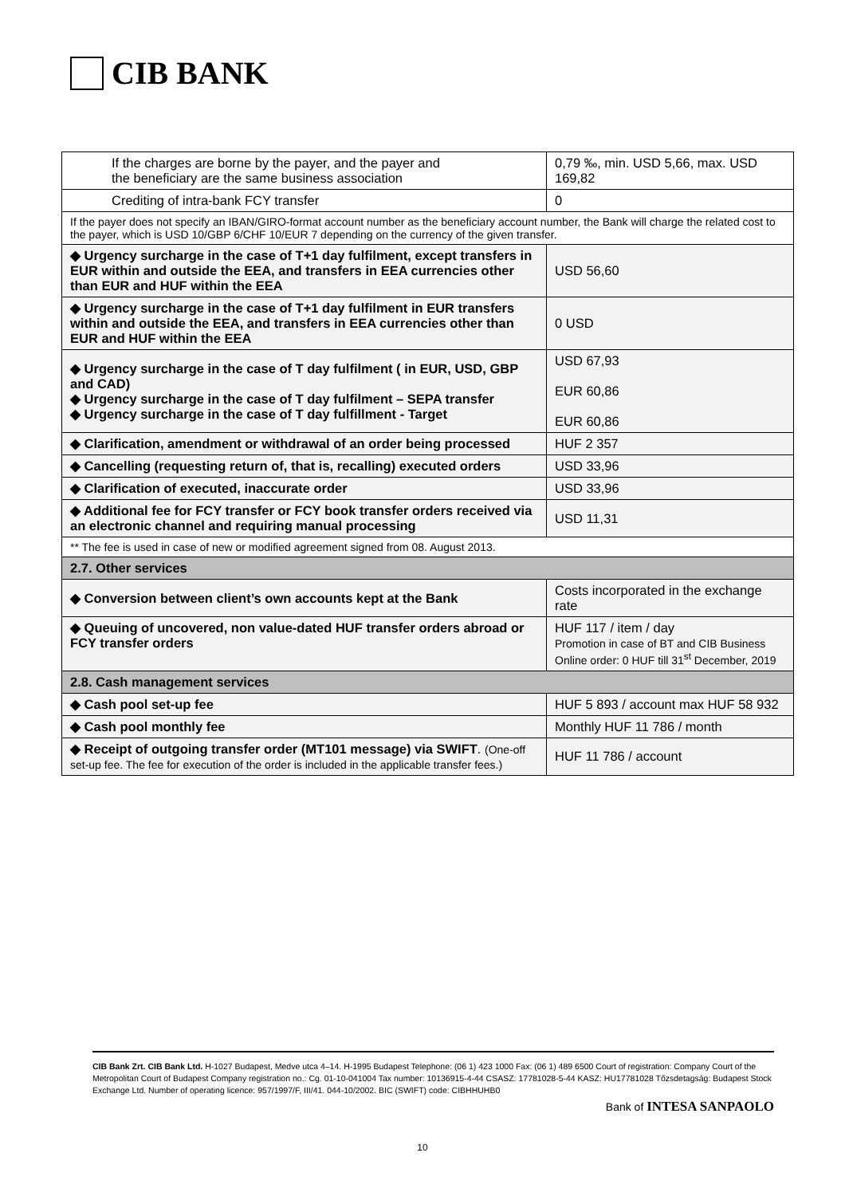CIB BANK
| If the charges are borne by the payer, and the payer and the beneficiary are the same business association | 0,79 ‰, min. USD 5,66, max. USD 169,82 |
| Crediting of intra-bank FCY transfer | 0 |
| If the payer does not specify an IBAN/GIRO-format account number as the beneficiary account number, the Bank will charge the related cost to the payer, which is USD 10/GBP 6/CHF 10/EUR 7 depending on the currency of the given transfer. | |
| ◆ Urgency surcharge in the case of T+1 day fulfilment, except transfers in EUR within and outside the EEA, and transfers in EEA currencies other than EUR and HUF within the EEA | USD 56,60 |
| ◆ Urgency surcharge in the case of T+1 day fulfilment in EUR transfers within and outside the EEA, and transfers in EEA currencies other than EUR and HUF within the EEA | 0 USD |
| ◆ Urgency surcharge in the case of T day fulfilment ( in EUR, USD, GBP and CAD) ◆ Urgency surcharge in the case of T day fulfilment – SEPA transfer ◆ Urgency surcharge in the case of T day fulfillment - Target | USD 67,93 EUR 60,86 EUR 60,86 |
| ◆ Clarification, amendment or withdrawal of an order being processed | HUF 2 357 |
| ◆ Cancelling (requesting return of, that is, recalling) executed orders | USD 33,96 |
| ◆ Clarification of executed, inaccurate order | USD 33,96 |
| ◆ Additional fee for FCY transfer or FCY book transfer orders received via an electronic channel and requiring manual processing | USD 11,31 |
| ** The fee is used in case of new or modified agreement signed from 08. August 2013. | |
| 2.7. Other services | |
| ◆ Conversion between client’s own accounts kept at the Bank | Costs incorporated in the exchange rate |
| ◆ Queuing of uncovered, non value-dated HUF transfer orders abroad or FCY transfer orders | HUF 117 / item / day Promotion in case of BT and CIB Business Online order: 0 HUF till 31<sup>st</sup> December, 2019 |
| 2.8. Cash management services | |
| ◆ Cash pool set-up fee | HUF 5 893 / account max HUF 58 932 |
| ◆ Cash pool monthly fee | Monthly HUF 11 786 / month |
| ◆ Receipt of outgoing transfer order (MT101 message) via SWIFT . (One-off set-up fee. The fee for execution of the order is included in the applicable transfer fees.) | HUF 11 786 / account |
CIB Bank Zrt. CIB Bank Ltd. H-1027 Budapest, Medve utca 4–14. H-1995 Budapest Telephone: (06 1) 423 1000 Fax: (06 1) 489 6500 Court of registration: Company Court of the Metropolitan Court of Budapest Company registration no.: Cg. 01-10-041004 Tax number: 10136915-4-44 CSASZ: 17781028-5-44 KASZ: HU17781028 Tőzsdetagság: Budapest Stock Exchange Ltd. Number of operating licence: 957/1997/F, III/41. 044-10/2002. BIC (SWIFT) code: CIBHHUHB0
Bank of INTESA SANPAOLO
10